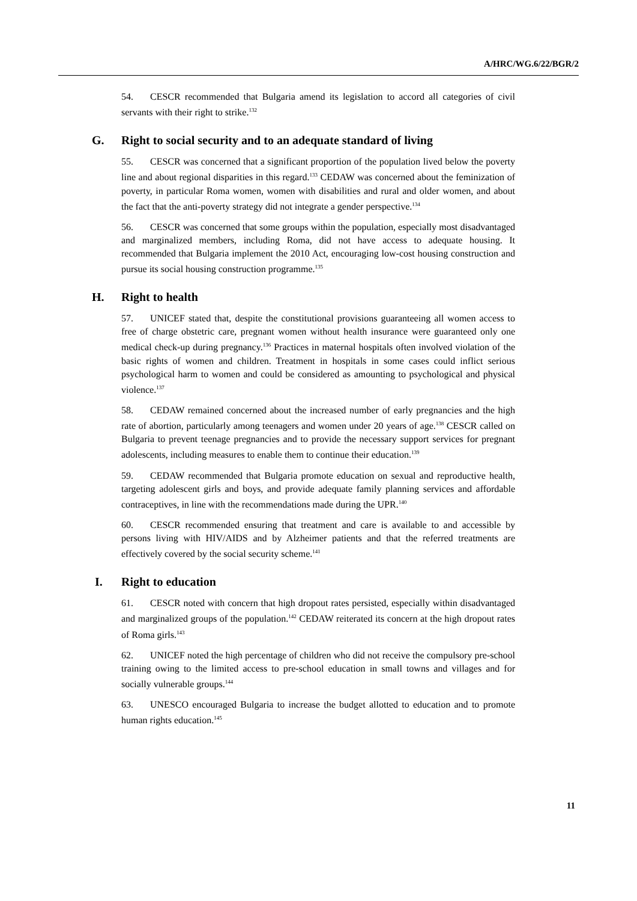A/HRC/WG.6/22/BGR/2
54. CESCR recommended that Bulgaria amend its legislation to accord all categories of civil servants with their right to strike.<sup>132</sup>
G. Right to social security and to an adequate standard of living
55. CESCR was concerned that a significant proportion of the population lived below the poverty line and about regional disparities in this regard.<sup>133</sup> CEDAW was concerned about the feminization of poverty, in particular Roma women, women with disabilities and rural and older women, and about the fact that the anti-poverty strategy did not integrate a gender perspective.<sup>134</sup>
56. CESCR was concerned that some groups within the population, especially most disadvantaged and marginalized members, including Roma, did not have access to adequate housing. It recommended that Bulgaria implement the 2010 Act, encouraging low-cost housing construction and pursue its social housing construction programme.<sup>135</sup>
H. Right to health
57. UNICEF stated that, despite the constitutional provisions guaranteeing all women access to free of charge obstetric care, pregnant women without health insurance were guaranteed only one medical check-up during pregnancy.<sup>136</sup> Practices in maternal hospitals often involved violation of the basic rights of women and children. Treatment in hospitals in some cases could inflict serious psychological harm to women and could be considered as amounting to psychological and physical violence.<sup>137</sup>
58. CEDAW remained concerned about the increased number of early pregnancies and the high rate of abortion, particularly among teenagers and women under 20 years of age.<sup>138</sup> CESCR called on Bulgaria to prevent teenage pregnancies and to provide the necessary support services for pregnant adolescents, including measures to enable them to continue their education.<sup>139</sup>
59. CEDAW recommended that Bulgaria promote education on sexual and reproductive health, targeting adolescent girls and boys, and provide adequate family planning services and affordable contraceptives, in line with the recommendations made during the UPR.<sup>140</sup>
60. CESCR recommended ensuring that treatment and care is available to and accessible by persons living with HIV/AIDS and by Alzheimer patients and that the referred treatments are effectively covered by the social security scheme.<sup>141</sup>
I. Right to education
61. CESCR noted with concern that high dropout rates persisted, especially within disadvantaged and marginalized groups of the population.<sup>142</sup> CEDAW reiterated its concern at the high dropout rates of Roma girls.<sup>143</sup>
62. UNICEF noted the high percentage of children who did not receive the compulsory pre-school training owing to the limited access to pre-school education in small towns and villages and for socially vulnerable groups.<sup>144</sup>
63. UNESCO encouraged Bulgaria to increase the budget allotted to education and to promote human rights education.<sup>145</sup>
11